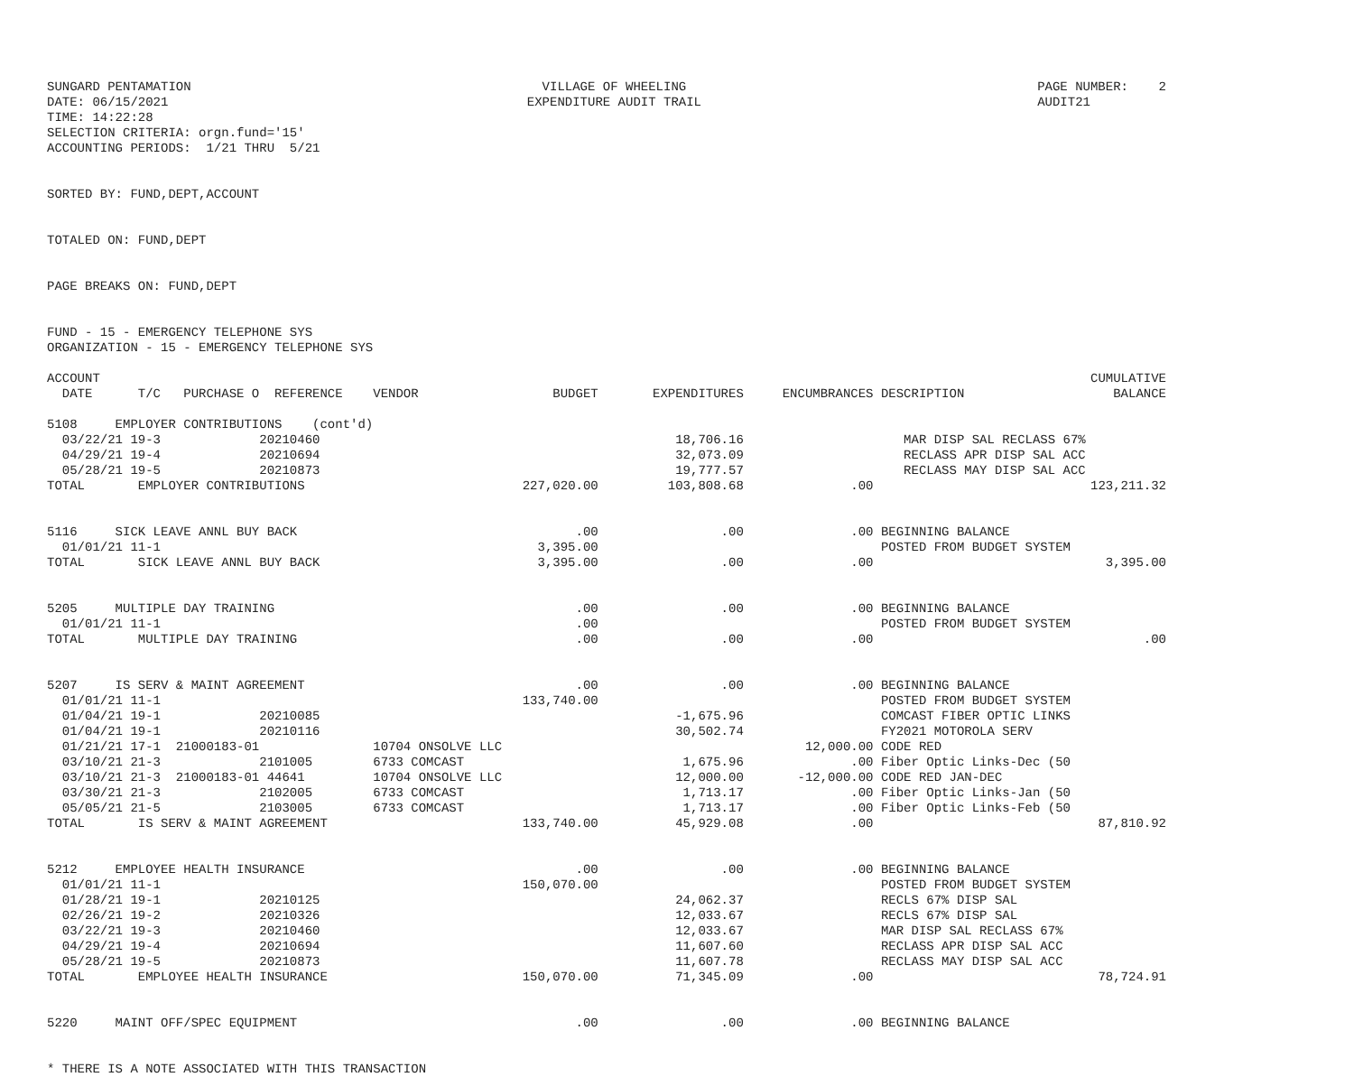SUNGARD PENTAMATION
DATE: 06/15/2021
TIME: 14:22:28
VILLAGE OF WHEELING
EXPENDITURE AUDIT TRAIL
PAGE NUMBER:    2
AUDIT21
SELECTION CRITERIA: orgn.fund='15'
ACCOUNTING PERIODS:  1/21 THRU  5/21


SORTED BY: FUND,DEPT,ACCOUNT


TOTALED ON: FUND,DEPT


PAGE BREAKS ON: FUND,DEPT


FUND - 15 - EMERGENCY TELEPHONE SYS
ORGANIZATION - 15 - EMERGENCY TELEPHONE SYS
| ACCOUNT DATE T/C PURCHASE O REFERENCE | VENDOR | BUDGET | EXPENDITURES | ENCUMBRANCES | DESCRIPTION | CUMULATIVE BALANCE |
| --- | --- | --- | --- | --- | --- | --- |
| 5108 EMPLOYER CONTRIBUTIONS (cont'd) | | | | | | |
| 03/22/21 19-3 20210460 | | | 18,706.16 | | MAR DISP SAL RECLASS 67% | |
| 04/29/21 19-4 20210694 | | | 32,073.09 | | RECLASS APR DISP SAL ACC | |
| 05/28/21 19-5 20210873 | | | 19,777.57 | | RECLASS MAY DISP SAL ACC | |
| TOTAL EMPLOYER CONTRIBUTIONS | | 227,020.00 | 103,808.68 | .00 | | 123,211.32 |
| 5116 SICK LEAVE ANNL BUY BACK | | .00 | .00 | .00 | BEGINNING BALANCE | |
| 01/01/21 11-1 | | 3,395.00 | | | POSTED FROM BUDGET SYSTEM | |
| TOTAL SICK LEAVE ANNL BUY BACK | | 3,395.00 | .00 | .00 | | 3,395.00 |
| 5205 MULTIPLE DAY TRAINING | | .00 | .00 | .00 | BEGINNING BALANCE | |
| 01/01/21 11-1 | | .00 | | | POSTED FROM BUDGET SYSTEM | |
| TOTAL MULTIPLE DAY TRAINING | | .00 | .00 | .00 | | .00 |
| 5207 IS SERV & MAINT AGREEMENT | | .00 | .00 | .00 | BEGINNING BALANCE | |
| 01/01/21 11-1 | | 133,740.00 | | | POSTED FROM BUDGET SYSTEM | |
| 01/04/21 19-1 20210085 | | | -1,675.96 | | COMCAST FIBER OPTIC LINKS | |
| 01/04/21 19-1 20210116 | | | 30,502.74 | | FY2021 MOTOROLA SERV | |
| 01/21/21 17-1 21000183-01 | 10704 ONSOLVE LLC | | | 12,000.00 | CODE RED | |
| 03/10/21 21-3 2101005 | 6733 COMCAST | | 1,675.96 | .00 | Fiber Optic Links-Dec (50 | |
| 03/10/21 21-3 21000183-01 44641 | 10704 ONSOLVE LLC | | 12,000.00 | -12,000.00 | CODE RED JAN-DEC | |
| 03/30/21 21-3 2102005 | 6733 COMCAST | | 1,713.17 | .00 | Fiber Optic Links-Jan (50 | |
| 05/05/21 21-5 2103005 | 6733 COMCAST | | 1,713.17 | .00 | Fiber Optic Links-Feb (50 | |
| TOTAL IS SERV & MAINT AGREEMENT | | 133,740.00 | 45,929.08 | .00 | | 87,810.92 |
| 5212 EMPLOYEE HEALTH INSURANCE | | .00 | .00 | .00 | BEGINNING BALANCE | |
| 01/01/21 11-1 | | 150,070.00 | | | POSTED FROM BUDGET SYSTEM | |
| 01/28/21 19-1 20210125 | | | 24,062.37 | | RECLS 67% DISP SAL | |
| 02/26/21 19-2 20210326 | | | 12,033.67 | | RECLS 67% DISP SAL | |
| 03/22/21 19-3 20210460 | | | 12,033.67 | | MAR DISP SAL RECLASS 67% | |
| 04/29/21 19-4 20210694 | | | 11,607.60 | | RECLASS APR DISP SAL ACC | |
| 05/28/21 19-5 20210873 | | | 11,607.78 | | RECLASS MAY DISP SAL ACC | |
| TOTAL EMPLOYEE HEALTH INSURANCE | | 150,070.00 | 71,345.09 | .00 | | 78,724.91 |
| 5220 MAINT OFF/SPEC EQUIPMENT | | .00 | .00 | .00 | BEGINNING BALANCE | |
* THERE IS A NOTE ASSOCIATED WITH THIS TRANSACTION